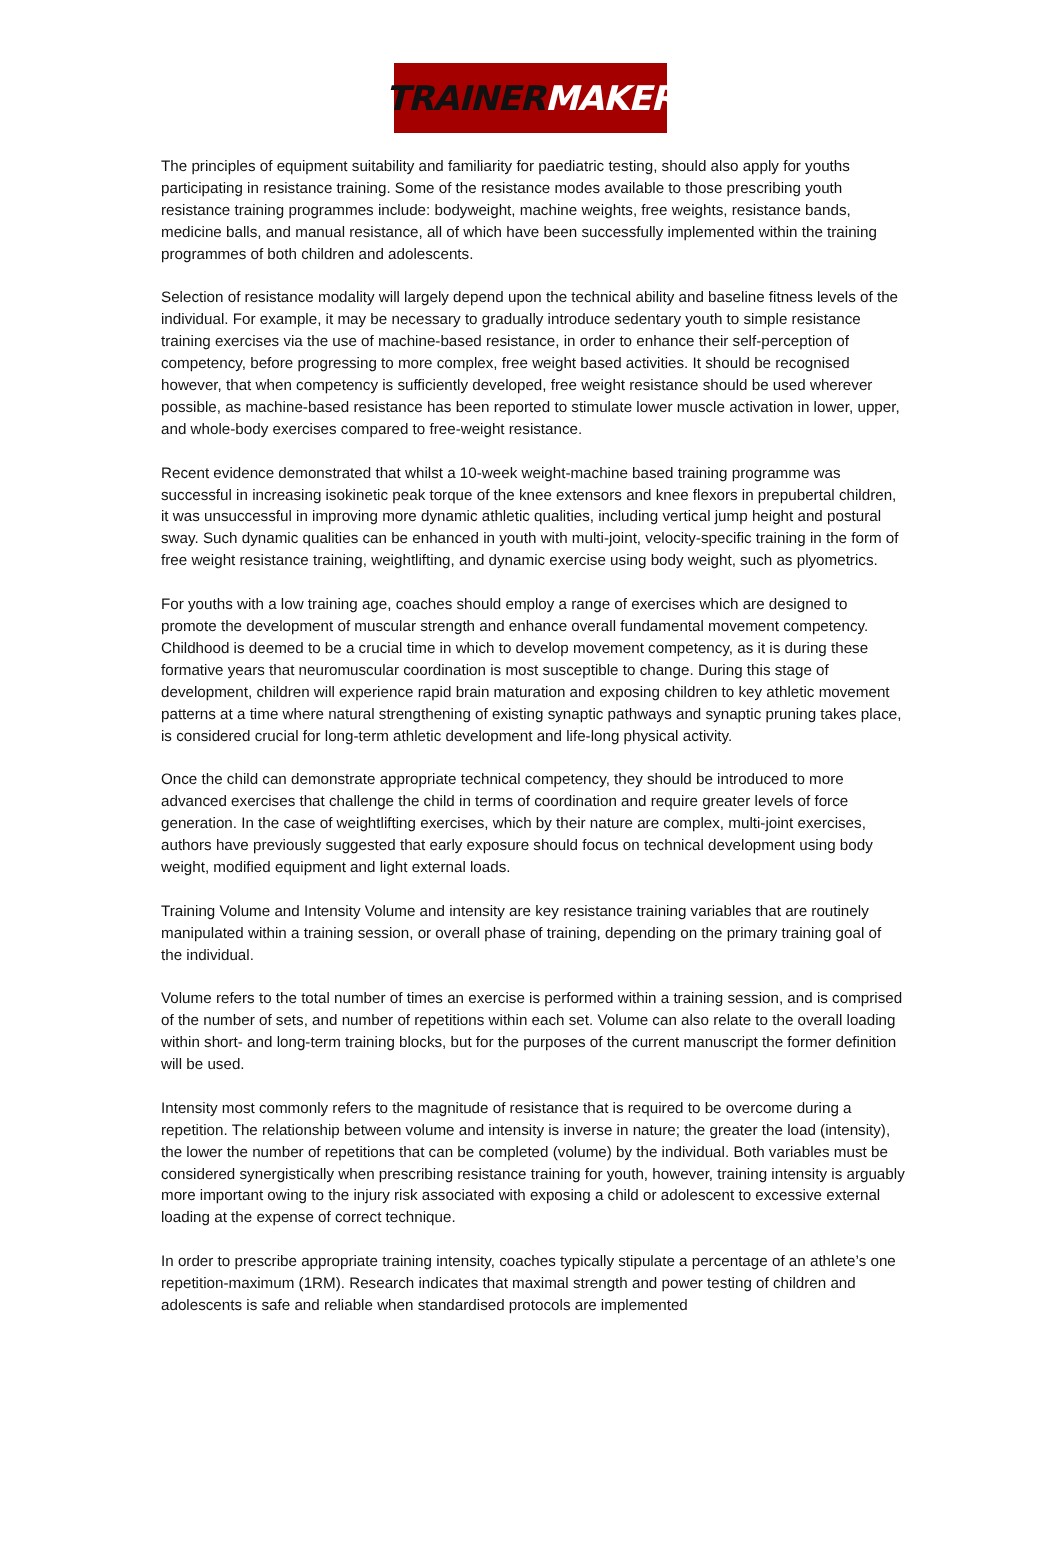TRAINER MAKER
The principles of equipment suitability and familiarity for paediatric testing, should also apply for youths participating in resistance training. Some of the resistance modes available to those prescribing youth resistance training programmes include: bodyweight, machine weights, free weights, resistance bands, medicine balls, and manual resistance, all of which have been successfully implemented within the training programmes of both children and adolescents.
Selection of resistance modality will largely depend upon the technical ability and baseline fitness levels of the individual. For example, it may be necessary to gradually introduce sedentary youth to simple resistance training exercises via the use of machine-based resistance, in order to enhance their self-perception of competency, before progressing to more complex, free weight based activities. It should be recognised however, that when competency is sufficiently developed, free weight resistance should be used wherever possible, as machine-based resistance has been reported to stimulate lower muscle activation in lower, upper, and whole-body exercises compared to free-weight resistance.
Recent evidence demonstrated that whilst a 10-week weight-machine based training programme was successful in increasing isokinetic peak torque of the knee extensors and knee flexors in prepubertal children, it was unsuccessful in improving more dynamic athletic qualities, including vertical jump height and postural sway. Such dynamic qualities can be enhanced in youth with multi-joint, velocity-specific training in the form of free weight resistance training, weightlifting, and dynamic exercise using body weight, such as plyometrics.
For youths with a low training age, coaches should employ a range of exercises which are designed to promote the development of muscular strength and enhance overall fundamental movement competency. Childhood is deemed to be a crucial time in which to develop movement competency, as it is during these formative years that neuromuscular coordination is most susceptible to change. During this stage of development, children will experience rapid brain maturation and exposing children to key athletic movement patterns at a time where natural strengthening of existing synaptic pathways and synaptic pruning takes place, is considered crucial for long-term athletic development and life-long physical activity.
Once the child can demonstrate appropriate technical competency, they should be introduced to more advanced exercises that challenge the child in terms of coordination and require greater levels of force generation. In the case of weightlifting exercises, which by their nature are complex, multi-joint exercises, authors have previously suggested that early exposure should focus on technical development using body weight, modified equipment and light external loads.
Training Volume and Intensity Volume and intensity are key resistance training variables that are routinely manipulated within a training session, or overall phase of training, depending on the primary training goal of the individual.
Volume refers to the total number of times an exercise is performed within a training session, and is comprised of the number of sets, and number of repetitions within each set. Volume can also relate to the overall loading within short- and long-term training blocks, but for the purposes of the current manuscript the former definition will be used.
Intensity most commonly refers to the magnitude of resistance that is required to be overcome during a repetition. The relationship between volume and intensity is inverse in nature; the greater the load (intensity), the lower the number of repetitions that can be completed (volume) by the individual. Both variables must be considered synergistically when prescribing resistance training for youth, however, training intensity is arguably more important owing to the injury risk associated with exposing a child or adolescent to excessive external loading at the expense of correct technique.
In order to prescribe appropriate training intensity, coaches typically stipulate a percentage of an athlete’s one repetition-maximum (1RM). Research indicates that maximal strength and power testing of children and adolescents is safe and reliable when standardised protocols are implemented